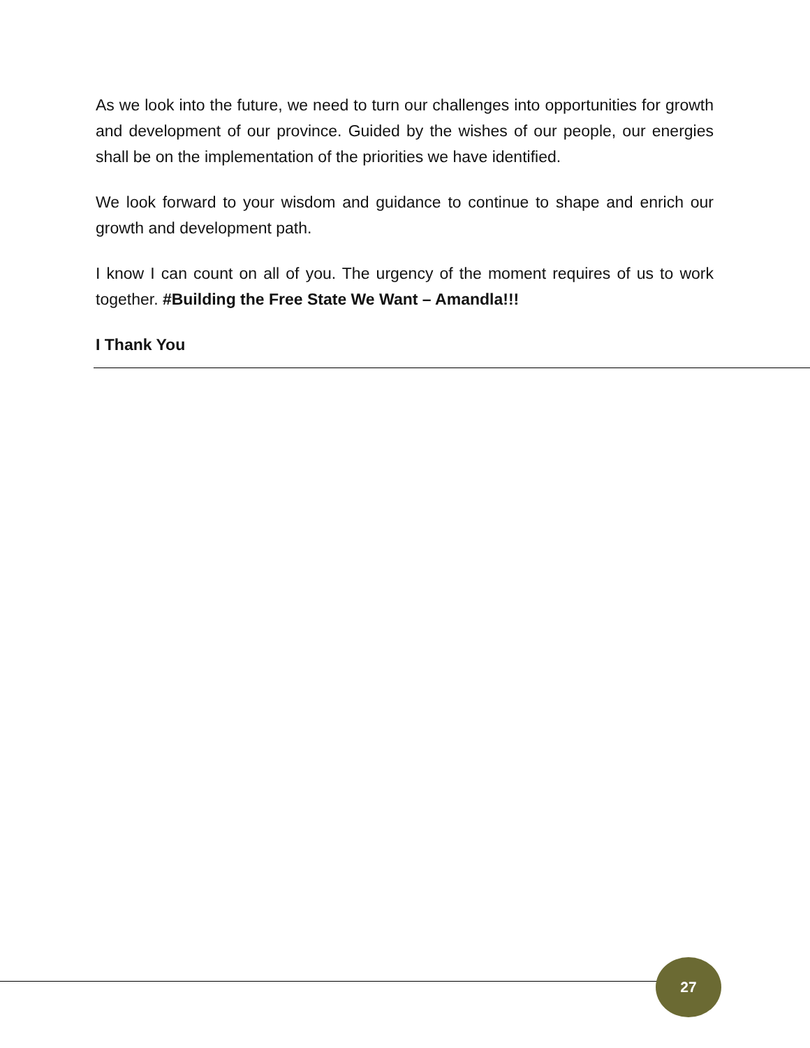As we look into the future, we need to turn our challenges into opportunities for growth and development of our province. Guided by the wishes of our people, our energies shall be on the implementation of the priorities we have identified.
We look forward to your wisdom and guidance to continue to shape and enrich our growth and development path.
I know I can count on all of you. The urgency of the moment requires of us to work together. #Building the Free State We Want – Amandla!!!
I Thank You
27